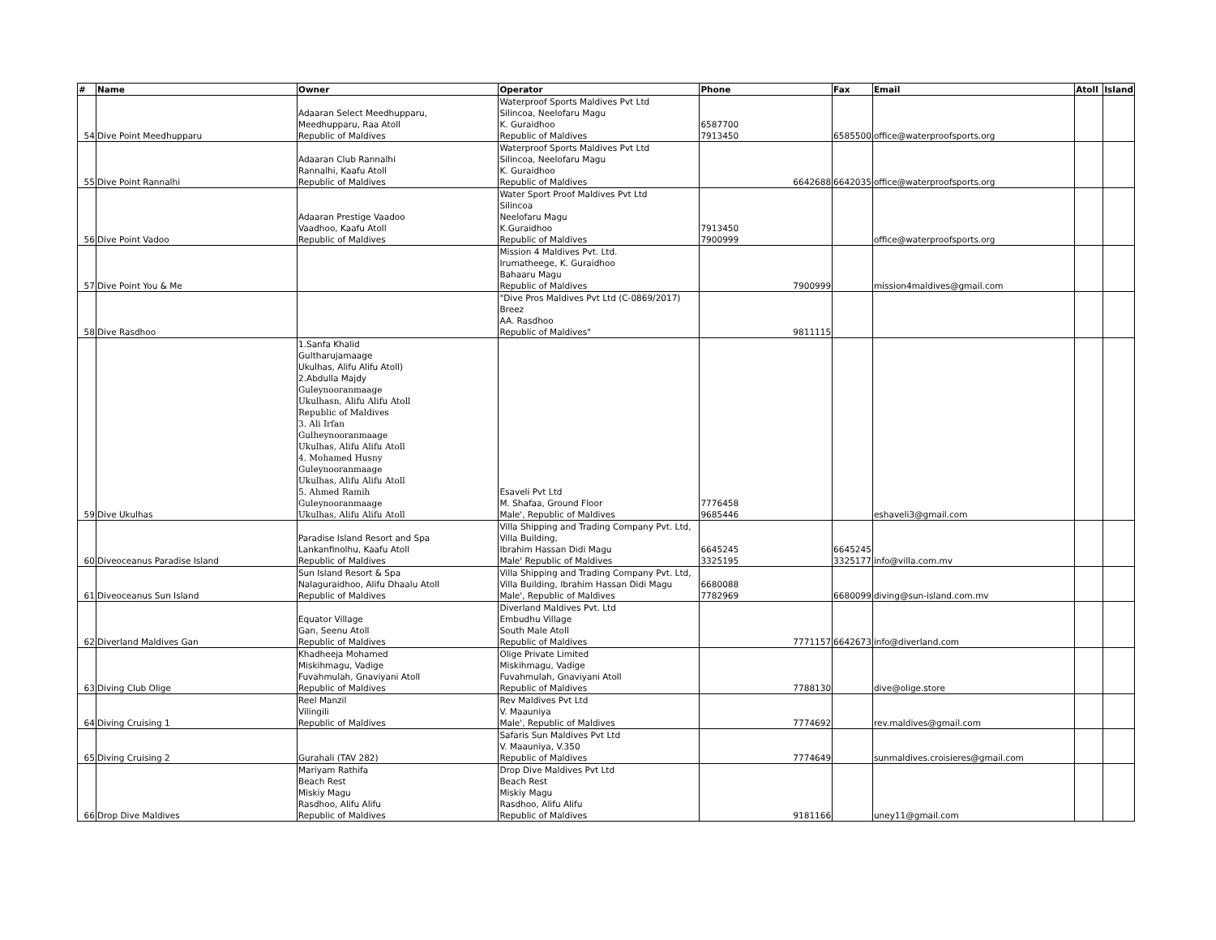| # | Name | Owner | Operator | Phone | Fax | Email | Atoll | Island |
| --- | --- | --- | --- | --- | --- | --- | --- | --- |
| 54 | Dive Point Meedhupparu | Adaaran Select Meedhupparu, Meedhupparu, Raa Atoll Republic of Maldives | Waterproof Sports Maldives Pvt Ltd Silincoa, Neelofaru Magu K. Guraidhoo Republic of Maldives | 6587700 7913450 | 6585500 | office@waterproofsports.org | | |
| 55 | Dive Point Rannalhi | Adaaran Club Rannalhi Rannalhi, Kaafu Atoll Republic of Maldives | Waterproof Sports Maldives Pvt Ltd Silincoa, Neelofaru Magu K. Guraidhoo Republic of Maldives | 6642688 | 6642035 | office@waterproofsports.org | | |
| 56 | Dive Point Vadoo | Adaaran Prestige Vaadoo Vaadhoo, Kaafu Atoll Republic of Maldives | Water Sport Proof Maldives Pvt Ltd Silincoa Neelofaru Magu K.Guraidhoo Republic of Maldives | 7913450 7900999 | | office@waterproofsports.org | | |
| 57 | Dive Point You & Me | | Mission 4 Maldives Pvt. Ltd. Irumatheege, K. Guraidhoo Bahaaru Magu Republic of Maldives | 7900999 | | mission4maldives@gmail.com | | |
| 58 | Dive Rasdhoo | | "Dive Pros Maldives Pvt Ltd (C-0869/2017) Breez AA. Rasdhoo Republic of Maldives" | 9811115 | | | | |
| 59 | Dive Ukulhas | 1.Sanfa Khalid Gultharujamaage Ukulhas, Alifu Alifu Atoll) 2.Abdulla Majdy Guleynooranmaage Ukulhasn, Alifu Alifu Atoll Republic of Maldives 3. Ali Irfan Gulheynooranmaage Ukulhas, Alifu Alifu Atoll 4. Mohamed Husny Guleynooranmaage Ukulhas, Alifu Alifu Atoll 5. Ahmed Ramih Guleynooranmaage Ukulhas, Alifu Alifu Atoll | Esaveli Pvt Ltd M. Shafaa, Ground Floor Male', Republic of Maldives | 7776458 9685446 | | eshaveli3@gmail.com | | |
| 60 | Diveoceanus Paradise Island | Paradise Island Resort and Spa Lankanfinolhu, Kaafu Atoll Republic of Maldives | Villa Shipping and Trading Company Pvt. Ltd, Villa Building, Ibrahim Hassan Didi Magu Male' Republic of Maldives | 6645245 3325195 | 6645245 3325177 | info@villa.com.mv | | |
| 61 | Diveoceanus Sun Island | Sun Island Resort & Spa Nalaguraidhoo, Alifu Dhaalu Atoll Republic of Maldives | Villa Shipping and Trading Company Pvt. Ltd, Villa Building, Ibrahim Hassan Didi Magu Male', Republic of Maldives | 6680088 7782969 | 6680099 | diving@sun-island.com.mv | | |
| 62 | Diverland Maldives Gan | Equator Village Gan, Seenu Atoll Republic of Maldives | Diverland Maldives Pvt. Ltd Embudhu Village South Male Atoll Republic of Maldives | 7771157 | 6642673 | info@diverland.com | | |
| 63 | Diving Club Olige | Khadheeja Mohamed Miskihmagu, Vadige Fuvahmulah, Gnaviyani Atoll Republic of Maldives | Olige Private Limited Miskihmagu, Vadige Fuvahmulah, Gnaviyani Atoll Republic of Maldives | 7788130 | | dive@olige.store | | |
| 64 | Diving Cruising 1 | Reel Manzil Vilingili Republic of Maldives | Rev Maldives Pvt Ltd V. Maauniya Male', Republic of Maldives | 7774692 | | rev.maldives@gmail.com | | |
| 65 | Diving Cruising 2 | Gurahali (TAV 282) | Safaris Sun Maldives Pvt Ltd V. Maauniya, V.350 Republic of Maldives | 7774649 | | sunmaldives.croisieres@gmail.com | | |
| 66 | Drop Dive Maldives | Mariyam Rathifa Beach Rest Miskiy Magu Rasdhoo, Alifu Alifu Republic of Maldives | Drop Dive Maldives Pvt Ltd Beach Rest Miskiy Magu Rasdhoo, Alifu Alifu Republic of Maldives | 9181166 | | uney11@gmail.com | | |